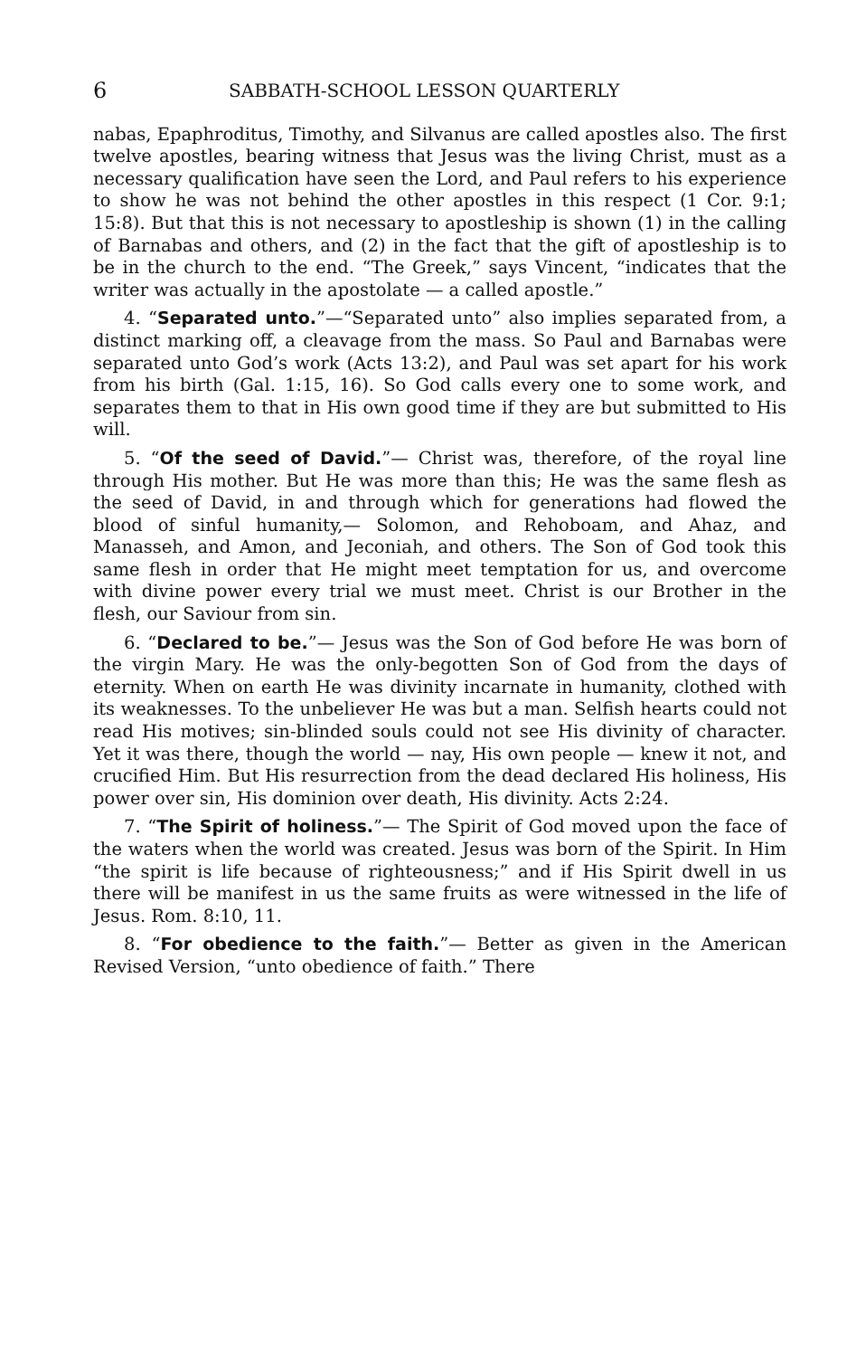6 SABBATH-SCHOOL LESSON QUARTERLY
nabas, Epaphroditus, Timothy, and Silvanus are called apostles also. The first twelve apostles, bearing witness that Jesus was the living Christ, must as a necessary qualification have seen the Lord, and Paul refers to his experience to show he was not behind the other apostles in this respect (1 Cor. 9:1; 15:8). But that this is not necessary to apostleship is shown (1) in the calling of Barnabas and others, and (2) in the fact that the gift of apostleship is to be in the church to the end. “The Greek,” says Vincent, “indicates that the writer was actually in the apostolate — a called apostle.”
4. “Separated unto.”—“Separated unto” also implies separated from, a distinct marking off, a cleavage from the mass. So Paul and Barnabas were separated unto God’s work (Acts 13:2), and Paul was set apart for his work from his birth (Gal. 1:15, 16). So God calls every one to some work, and separates them to that in His own good time if they are but submitted to His will.
5. “Of the seed of David.”— Christ was, therefore, of the royal line through His mother. But He was more than this; He was the same flesh as the seed of David, in and through which for generations had flowed the blood of sinful humanity,— Solomon, and Rehoboam, and Ahaz, and Manasseh, and Amon, and Jeconiah, and others. The Son of God took this same flesh in order that He might meet temptation for us, and overcome with divine power every trial we must meet. Christ is our Brother in the flesh, our Saviour from sin.
6. “Declared to be.”— Jesus was the Son of God before He was born of the virgin Mary. He was the only-begotten Son of God from the days of eternity. When on earth He was divinity incarnate in humanity, clothed with its weaknesses. To the unbeliever He was but a man. Selfish hearts could not read His motives; sin-blinded souls could not see His divinity of character. Yet it was there, though the world — nay, His own people — knew it not, and crucified Him. But His resurrection from the dead declared His holiness, His power over sin, His dominion over death, His divinity. Acts 2:24.
7. “The Spirit of holiness.”— The Spirit of God moved upon the face of the waters when the world was created. Jesus was born of the Spirit. In Him “the spirit is life because of righteousness;” and if His Spirit dwell in us there will be manifest in us the same fruits as were witnessed in the life of Jesus. Rom. 8:10, 11.
8. “For obedience to the faith.”— Better as given in the American Revised Version, “unto obedience of faith.” There